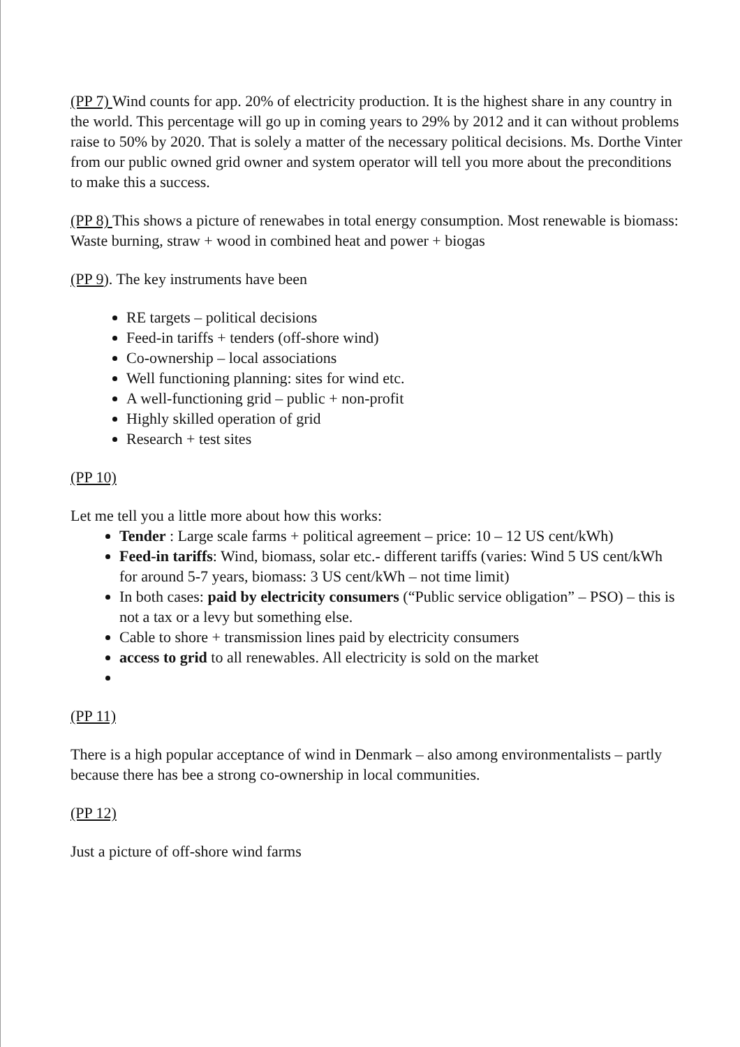(PP 7) Wind counts for app. 20% of electricity production. It is the highest share in any country in the world. This percentage will go up in coming years to 29% by 2012 and it can without problems raise to 50% by 2020. That is solely a matter of the necessary political decisions. Ms. Dorthe Vinter from our public owned grid owner and system operator will tell you more about the preconditions to make this a success.
(PP 8) This shows a picture of renewabes in total energy consumption. Most renewable is biomass: Waste burning, straw + wood in combined heat and power + biogas
(PP 9). The key instruments have been
RE targets – political decisions
Feed-in tariffs + tenders (off-shore wind)
Co-ownership – local associations
Well functioning planning: sites for wind etc.
A well-functioning grid – public + non-profit
Highly skilled operation of grid
Research + test sites
(PP 10)
Let me tell you a little more about how this works:
Tender : Large scale farms + political agreement – price: 10 – 12 US cent/kWh)
Feed-in tariffs: Wind, biomass, solar etc.- different tariffs (varies: Wind 5 US cent/kWh for around 5-7 years, biomass: 3 US cent/kWh – not time limit)
In both cases: paid by electricity consumers (“Public service obligation” – PSO) – this is not a tax or a levy but something else.
Cable to shore + transmission lines paid by electricity consumers
access to grid to all renewables. All electricity is sold on the market
(PP 11)
There is a high popular acceptance of wind in Denmark – also among environmentalists – partly because there has bee a strong co-ownership in local communities.
(PP 12)
Just a picture of off-shore wind farms